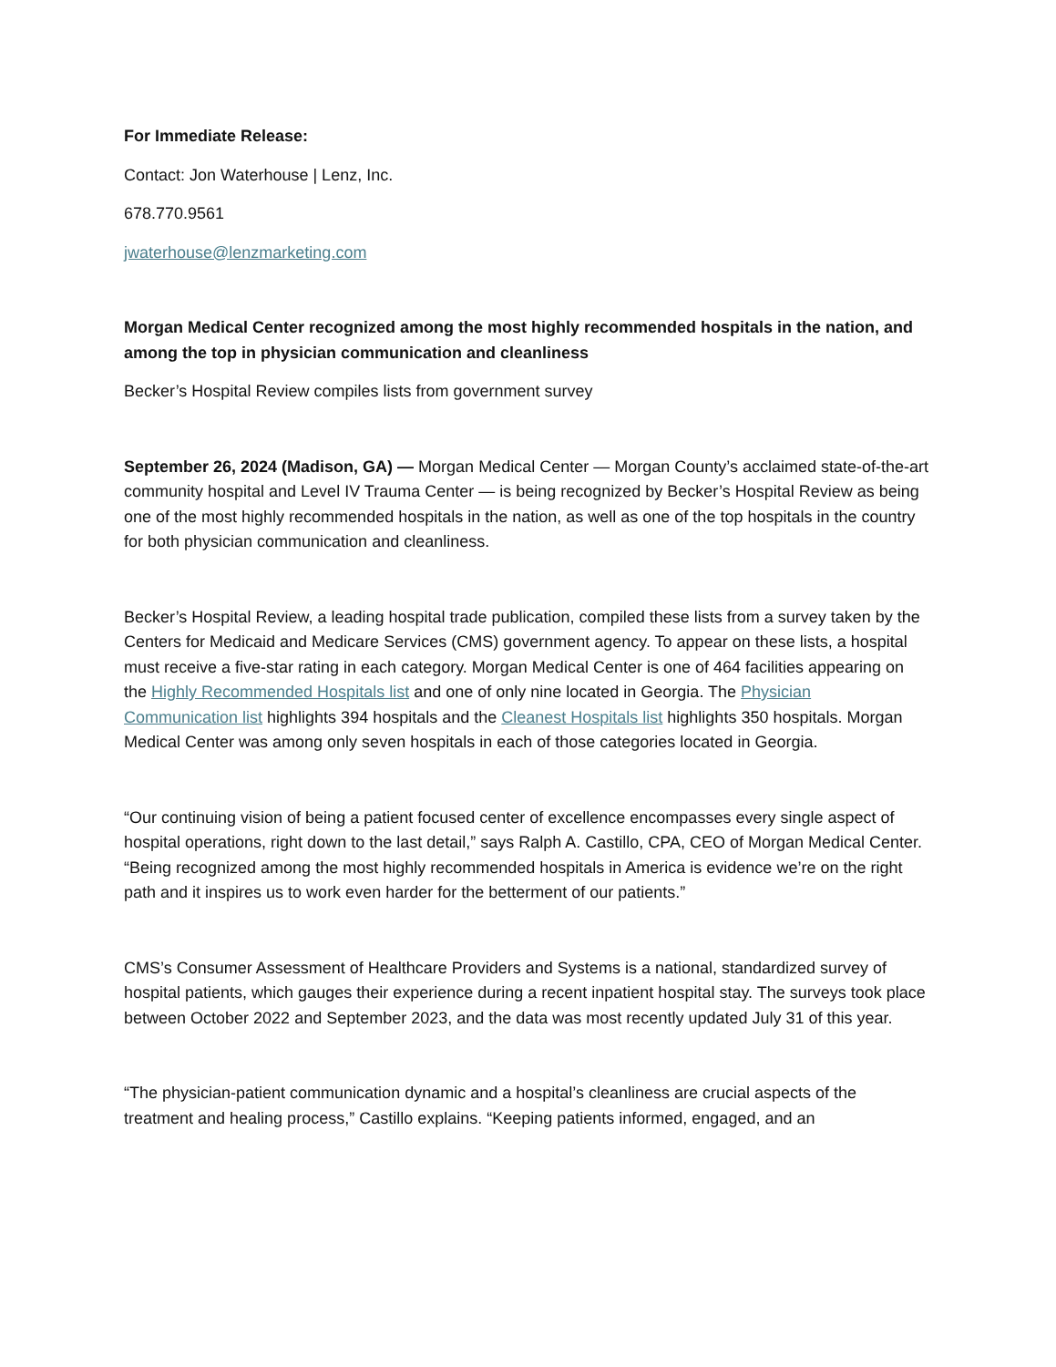For Immediate Release:
Contact: Jon Waterhouse | Lenz, Inc.
678.770.9561
jwaterhouse@lenzmarketing.com
Morgan Medical Center recognized among the most highly recommended hospitals in the nation, and among the top in physician communication and cleanliness
Becker’s Hospital Review compiles lists from government survey
September 26, 2024 (Madison, GA) — Morgan Medical Center — Morgan County’s acclaimed state-of-the-art community hospital and Level IV Trauma Center — is being recognized by Becker’s Hospital Review as being one of the most highly recommended hospitals in the nation, as well as one of the top hospitals in the country for both physician communication and cleanliness.
Becker’s Hospital Review, a leading hospital trade publication, compiled these lists from a survey taken by the Centers for Medicaid and Medicare Services (CMS) government agency. To appear on these lists, a hospital must receive a five-star rating in each category. Morgan Medical Center is one of 464 facilities appearing on the Highly Recommended Hospitals list and one of only nine located in Georgia. The Physician Communication list highlights 394 hospitals and the Cleanest Hospitals list highlights 350 hospitals. Morgan Medical Center was among only seven hospitals in each of those categories located in Georgia.
“Our continuing vision of being a patient focused center of excellence encompasses every single aspect of hospital operations, right down to the last detail,” says Ralph A. Castillo, CPA, CEO of Morgan Medical Center. “Being recognized among the most highly recommended hospitals in America is evidence we’re on the right path and it inspires us to work even harder for the betterment of our patients.”
CMS’s Consumer Assessment of Healthcare Providers and Systems is a national, standardized survey of hospital patients, which gauges their experience during a recent inpatient hospital stay. The surveys took place between October 2022 and September 2023, and the data was most recently updated July 31 of this year.
“The physician-patient communication dynamic and a hospital’s cleanliness are crucial aspects of the treatment and healing process,” Castillo explains. “Keeping patients informed, engaged, and an